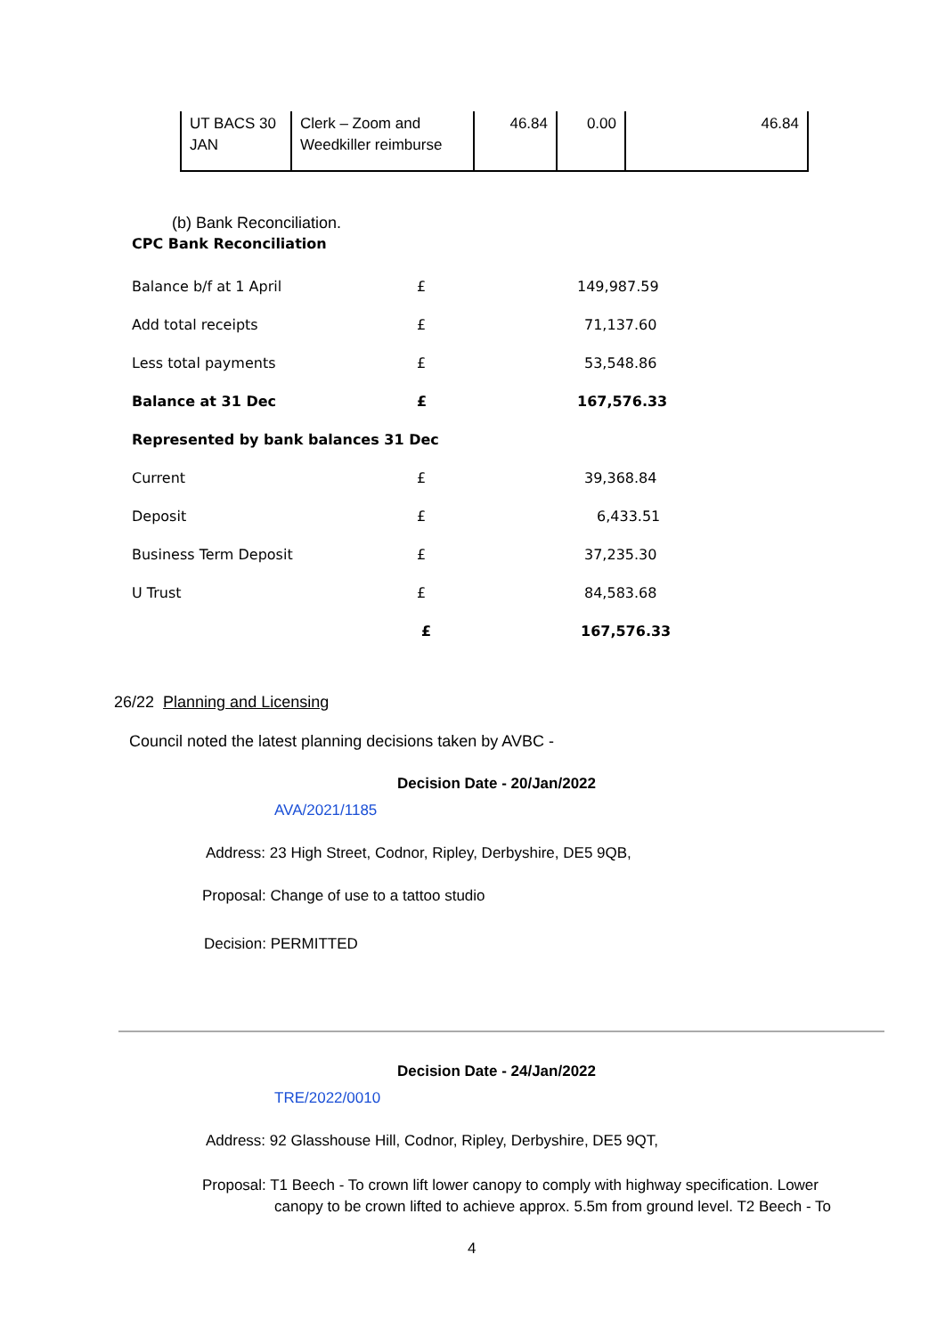| UT BACS 30 JAN | Clerk – Zoom and Weedkiller reimburse | 46.84 | 0.00 | 46.84 |
(b) Bank Reconciliation.
CPC Bank Reconciliation
| Balance b/f at 1 April | £ | 149,987.59 |
| Add total receipts | £ | 71,137.60 |
| Less total payments | £ | 53,548.86 |
| Balance at 31 Dec | £ | 167,576.33 |
| Represented by bank balances 31 Dec | | |
| Current | £ | 39,368.84 |
| Deposit | £ | 6,433.51 |
| Business Term Deposit | £ | 37,235.30 |
| U Trust | £ | 84,583.68 |
| | £ | 167,576.33 |
26/22 Planning and Licensing
Council noted the latest planning decisions taken by AVBC -
Decision Date - 20/Jan/2022
AVA/2021/1185
Address: 23 High Street, Codnor, Ripley, Derbyshire, DE5 9QB,
Proposal: Change of use to a tattoo studio
Decision: PERMITTED
Decision Date - 24/Jan/2022
TRE/2022/0010
Address: 92 Glasshouse Hill, Codnor, Ripley, Derbyshire, DE5 9QT,
Proposal: T1 Beech - To crown lift lower canopy to comply with highway specification. Lower
canopy to be crown lifted to achieve approx. 5.5m from ground level. T2 Beech - To
4